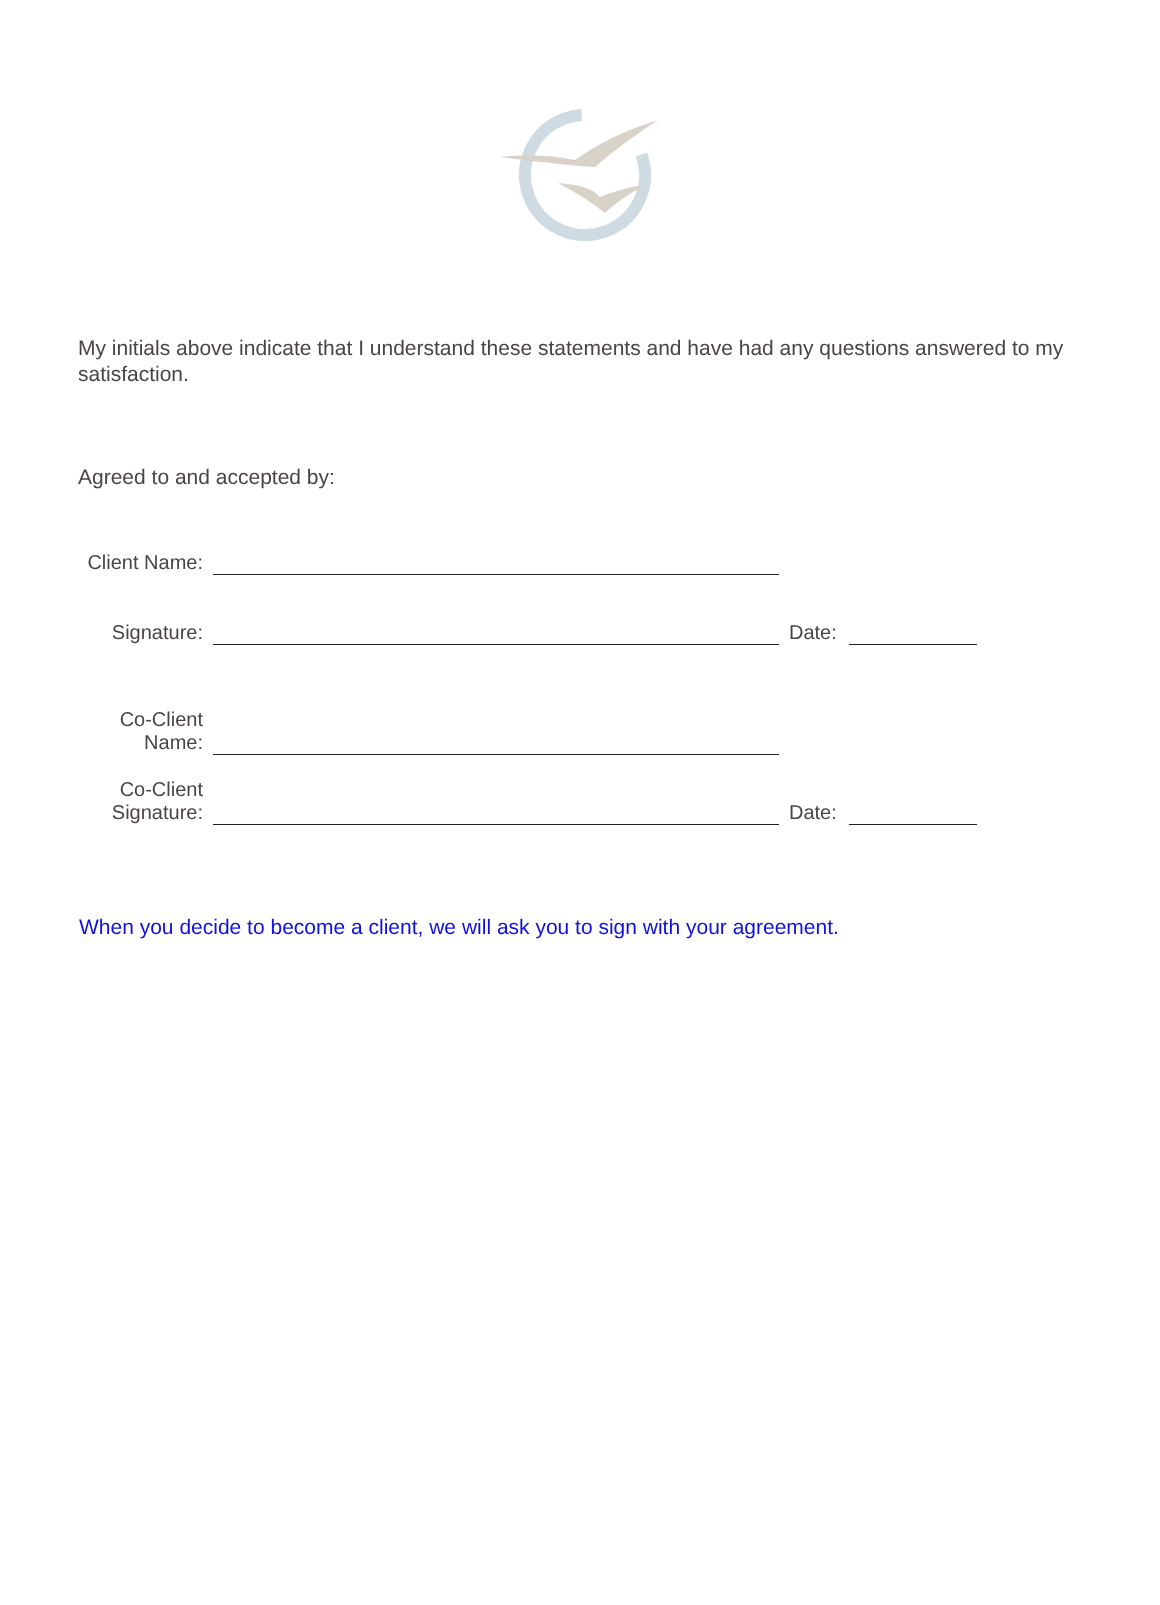My initials above indicate that I understand these statements and have had any questions answered to my satisfaction.
Agreed to and accepted by:
| Client Name: | | | |
| Signature: | | Date: | |
| Co-Client Name: | | | |
| Co-Client Signature: | | Date: | |
When you decide to become a client, we will ask you to sign with your agreement.